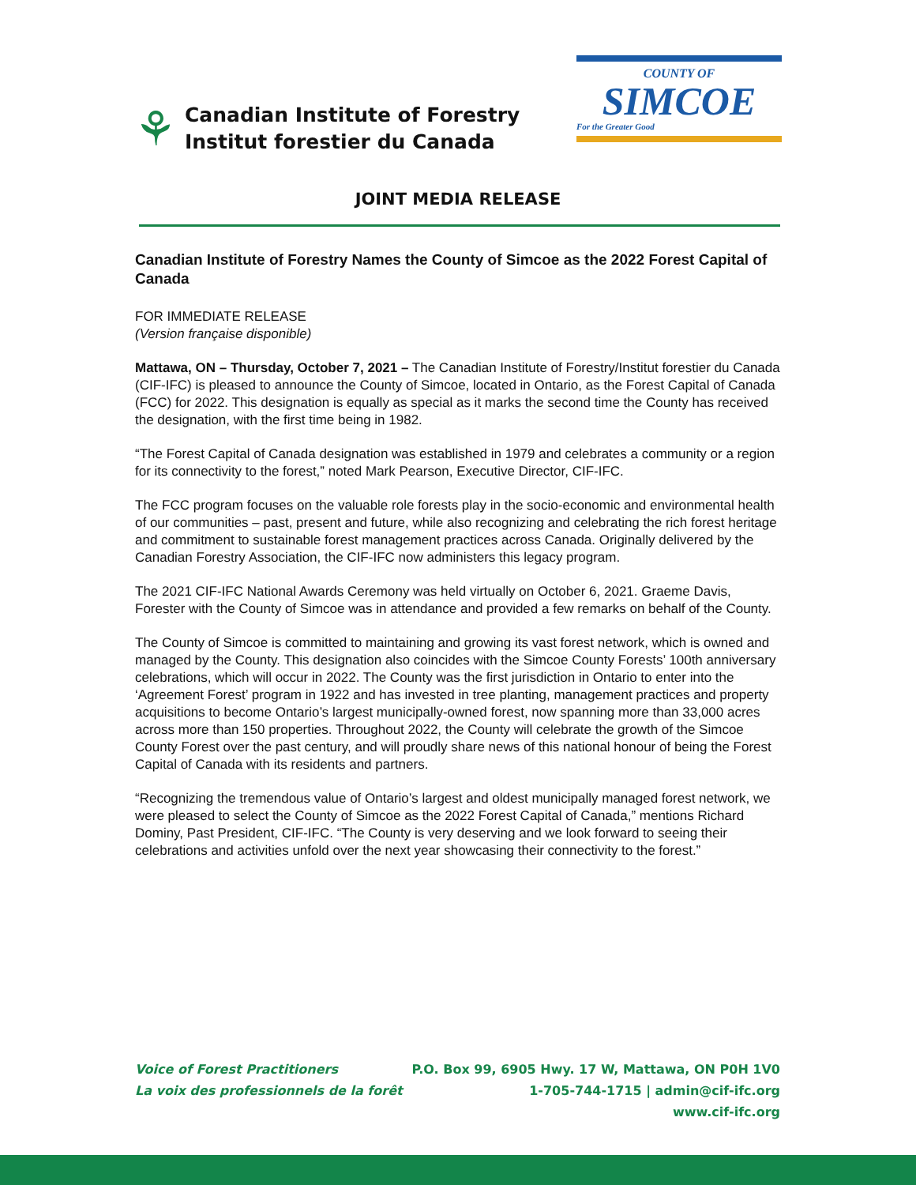⚘
Canadian Institute of Forestry
Institut forestier du Canada
COUNTY OF
SIMCOE
For the Greater Good
JOINT MEDIA RELEASE
Canadian Institute of Forestry Names the County of Simcoe as the 2022 Forest Capital of Canada
FOR IMMEDIATE RELEASE
(Version française disponible)
Mattawa, ON – Thursday, October 7, 2021 – The Canadian Institute of Forestry/Institut forestier du Canada (CIF-IFC) is pleased to announce the County of Simcoe, located in Ontario, as the Forest Capital of Canada (FCC) for 2022. This designation is equally as special as it marks the second time the County has received the designation, with the first time being in 1982.
“The Forest Capital of Canada designation was established in 1979 and celebrates a community or a region for its connectivity to the forest,” noted Mark Pearson, Executive Director, CIF-IFC.
The FCC program focuses on the valuable role forests play in the socio-economic and environmental health of our communities – past, present and future, while also recognizing and celebrating the rich forest heritage and commitment to sustainable forest management practices across Canada. Originally delivered by the Canadian Forestry Association, the CIF-IFC now administers this legacy program.
The 2021 CIF-IFC National Awards Ceremony was held virtually on October 6, 2021. Graeme Davis, Forester with the County of Simcoe was in attendance and provided a few remarks on behalf of the County.
The County of Simcoe is committed to maintaining and growing its vast forest network, which is owned and managed by the County. This designation also coincides with the Simcoe County Forests’ 100th anniversary celebrations, which will occur in 2022. The County was the first jurisdiction in Ontario to enter into the ‘Agreement Forest’ program in 1922 and has invested in tree planting, management practices and property acquisitions to become Ontario’s largest municipally-owned forest, now spanning more than 33,000 acres across more than 150 properties. Throughout 2022, the County will celebrate the growth of the Simcoe County Forest over the past century, and will proudly share news of this national honour of being the Forest Capital of Canada with its residents and partners.
“Recognizing the tremendous value of Ontario’s largest and oldest municipally managed forest network, we were pleased to select the County of Simcoe as the 2022 Forest Capital of Canada,” mentions Richard Dominy, Past President, CIF-IFC. “The County is very deserving and we look forward to seeing their celebrations and activities unfold over the next year showcasing their connectivity to the forest.”
Voice of Forest Practitioners
La voix des professionnels de la forêt
P.O. Box 99, 6905 Hwy. 17 W, Mattawa, ON P0H 1V0
1-705-744-1715 | admin@cif-ifc.org
www.cif-ifc.org